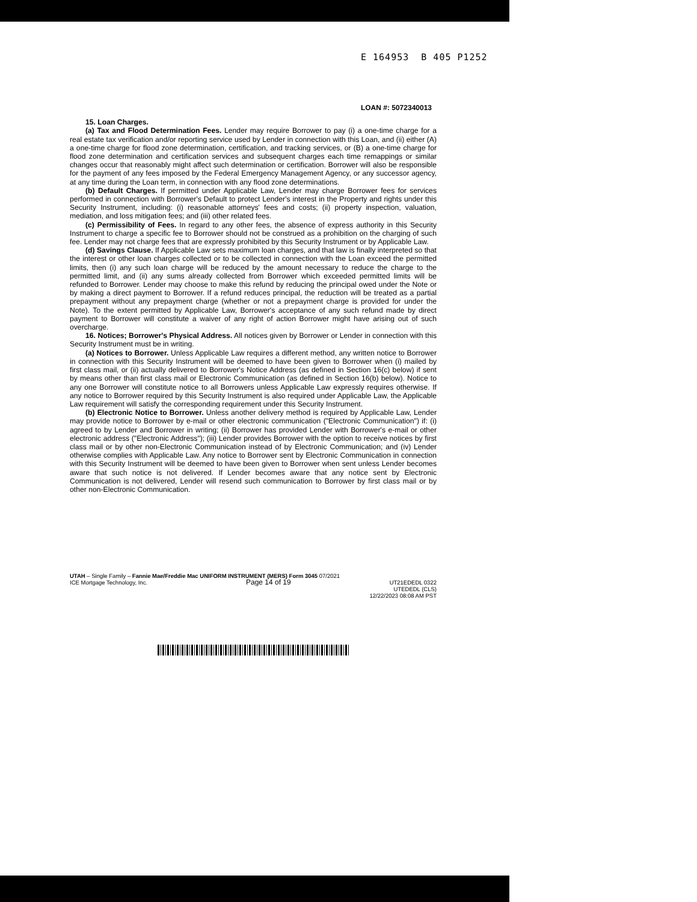E 164953 B 405 P1252
LOAN #: 5072340013
15. Loan Charges.
(a) Tax and Flood Determination Fees. Lender may require Borrower to pay (i) a one-time charge for a real estate tax verification and/or reporting service used by Lender in connection with this Loan, and (ii) either (A) a one-time charge for flood zone determination, certification, and tracking services, or (B) a one-time charge for flood zone determination and certification services and subsequent charges each time remappings or similar changes occur that reasonably might affect such determination or certification. Borrower will also be responsible for the payment of any fees imposed by the Federal Emergency Management Agency, or any successor agency, at any time during the Loan term, in connection with any flood zone determinations.
(b) Default Charges. If permitted under Applicable Law, Lender may charge Borrower fees for services performed in connection with Borrower's Default to protect Lender's interest in the Property and rights under this Security Instrument, including: (i) reasonable attorneys' fees and costs; (ii) property inspection, valuation, mediation, and loss mitigation fees; and (iii) other related fees.
(c) Permissibility of Fees. In regard to any other fees, the absence of express authority in this Security Instrument to charge a specific fee to Borrower should not be construed as a prohibition on the charging of such fee. Lender may not charge fees that are expressly prohibited by this Security Instrument or by Applicable Law.
(d) Savings Clause. If Applicable Law sets maximum loan charges, and that law is finally interpreted so that the interest or other loan charges collected or to be collected in connection with the Loan exceed the permitted limits, then (i) any such loan charge will be reduced by the amount necessary to reduce the charge to the permitted limit, and (ii) any sums already collected from Borrower which exceeded permitted limits will be refunded to Borrower. Lender may choose to make this refund by reducing the principal owed under the Note or by making a direct payment to Borrower. If a refund reduces principal, the reduction will be treated as a partial prepayment without any prepayment charge (whether or not a prepayment charge is provided for under the Note). To the extent permitted by Applicable Law, Borrower's acceptance of any such refund made by direct payment to Borrower will constitute a waiver of any right of action Borrower might have arising out of such overcharge.
16. Notices; Borrower's Physical Address. All notices given by Borrower or Lender in connection with this Security Instrument must be in writing.
(a) Notices to Borrower. Unless Applicable Law requires a different method, any written notice to Borrower in connection with this Security Instrument will be deemed to have been given to Borrower when (i) mailed by first class mail, or (ii) actually delivered to Borrower's Notice Address (as defined in Section 16(c) below) if sent by means other than first class mail or Electronic Communication (as defined in Section 16(b) below). Notice to any one Borrower will constitute notice to all Borrowers unless Applicable Law expressly requires otherwise. If any notice to Borrower required by this Security Instrument is also required under Applicable Law, the Applicable Law requirement will satisfy the corresponding requirement under this Security Instrument.
(b) Electronic Notice to Borrower. Unless another delivery method is required by Applicable Law, Lender may provide notice to Borrower by e-mail or other electronic communication ("Electronic Communication") if: (i) agreed to by Lender and Borrower in writing; (ii) Borrower has provided Lender with Borrower's e-mail or other electronic address ("Electronic Address"); (iii) Lender provides Borrower with the option to receive notices by first class mail or by other non-Electronic Communication instead of by Electronic Communication; and (iv) Lender otherwise complies with Applicable Law. Any notice to Borrower sent by Electronic Communication in connection with this Security Instrument will be deemed to have been given to Borrower when sent unless Lender becomes aware that such notice is not delivered. If Lender becomes aware that any notice sent by Electronic Communication is not delivered, Lender will resend such communication to Borrower by first class mail or by other non-Electronic Communication.
UTAH – Single Family – Fannie Mae/Freddie Mac UNIFORM INSTRUMENT (MERS) Form 3045 07/2021
ICE Mortgage Technology, Inc. Page 14 of 19 UT21EDEDL 0322
UTEDEDL (CLS)
12/22/2023 08:08 AM PST